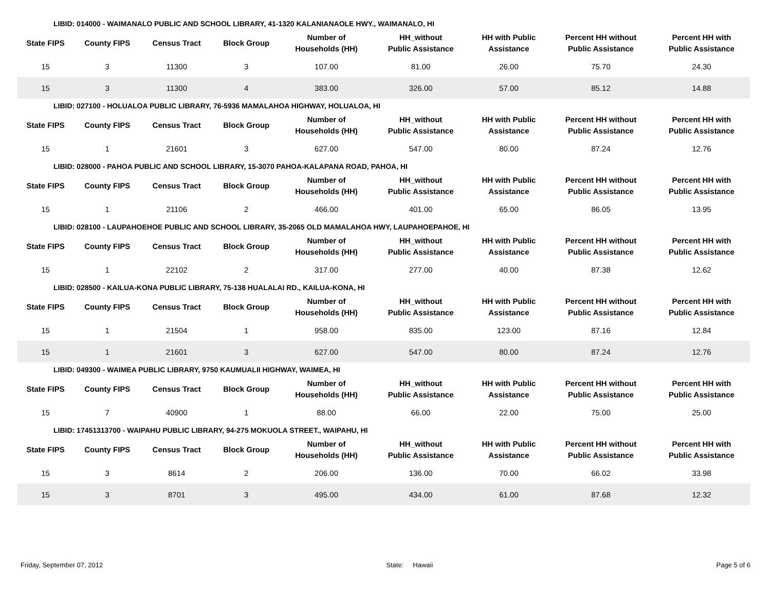LIBID: 014000 - WAIMANALO PUBLIC AND SCHOOL LIBRARY, 41-1320 KALANIANAOLE HWY., WAIMANALO, HI
| State FIPS | County FIPS | Census Tract | Block Group | Number of Households (HH) | HH_without Public Assistance | HH with Public Assistance | Percent HH without Public Assistance | Percent HH with Public Assistance |
| --- | --- | --- | --- | --- | --- | --- | --- | --- |
| 15 | 3 | 11300 | 3 | 107.00 | 81.00 | 26.00 | 75.70 | 24.30 |
| 15 | 3 | 11300 | 4 | 383.00 | 326.00 | 57.00 | 85.12 | 14.88 |
LIBID: 027100 - HOLUALOA PUBLIC LIBRARY, 76-5936 MAMALAHOA HIGHWAY, HOLUALOA, HI
| State FIPS | County FIPS | Census Tract | Block Group | Number of Households (HH) | HH_without Public Assistance | HH with Public Assistance | Percent HH without Public Assistance | Percent HH with Public Assistance |
| --- | --- | --- | --- | --- | --- | --- | --- | --- |
| 15 | 1 | 21601 | 3 | 627.00 | 547.00 | 80.00 | 87.24 | 12.76 |
LIBID: 028000 - PAHOA PUBLIC AND SCHOOL LIBRARY, 15-3070 PAHOA-KALAPANA ROAD, PAHOA, HI
| State FIPS | County FIPS | Census Tract | Block Group | Number of Households (HH) | HH_without Public Assistance | HH with Public Assistance | Percent HH without Public Assistance | Percent HH with Public Assistance |
| --- | --- | --- | --- | --- | --- | --- | --- | --- |
| 15 | 1 | 21106 | 2 | 466.00 | 401.00 | 65.00 | 86.05 | 13.95 |
LIBID: 028100 - LAUPAHOEHOE PUBLIC AND SCHOOL LIBRARY, 35-2065 OLD MAMALAHOA HWY, LAUPAHOEPAHOE, HI
| State FIPS | County FIPS | Census Tract | Block Group | Number of Households (HH) | HH_without Public Assistance | HH with Public Assistance | Percent HH without Public Assistance | Percent HH with Public Assistance |
| --- | --- | --- | --- | --- | --- | --- | --- | --- |
| 15 | 1 | 22102 | 2 | 317.00 | 277.00 | 40.00 | 87.38 | 12.62 |
LIBID: 028500 - KAILUA-KONA PUBLIC LIBRARY, 75-138 HUALALAI RD., KAILUA-KONA, HI
| State FIPS | County FIPS | Census Tract | Block Group | Number of Households (HH) | HH_without Public Assistance | HH with Public Assistance | Percent HH without Public Assistance | Percent HH with Public Assistance |
| --- | --- | --- | --- | --- | --- | --- | --- | --- |
| 15 | 1 | 21504 | 1 | 958.00 | 835.00 | 123.00 | 87.16 | 12.84 |
| 15 | 1 | 21601 | 3 | 627.00 | 547.00 | 80.00 | 87.24 | 12.76 |
LIBID: 049300 - WAIMEA PUBLIC LIBRARY, 9750 KAUMUALII HIGHWAY, WAIMEA, HI
| State FIPS | County FIPS | Census Tract | Block Group | Number of Households (HH) | HH_without Public Assistance | HH with Public Assistance | Percent HH without Public Assistance | Percent HH with Public Assistance |
| --- | --- | --- | --- | --- | --- | --- | --- | --- |
| 15 | 7 | 40900 | 1 | 88.00 | 66.00 | 22.00 | 75.00 | 25.00 |
LIBID: 17451313700 - WAIPAHU PUBLIC LIBRARY, 94-275 MOKUOLA STREET., WAIPAHU, HI
| State FIPS | County FIPS | Census Tract | Block Group | Number of Households (HH) | HH_without Public Assistance | HH with Public Assistance | Percent HH without Public Assistance | Percent HH with Public Assistance |
| --- | --- | --- | --- | --- | --- | --- | --- | --- |
| 15 | 3 | 8614 | 2 | 206.00 | 136.00 | 70.00 | 66.02 | 33.98 |
| 15 | 3 | 8701 | 3 | 495.00 | 434.00 | 61.00 | 87.68 | 12.32 |
Friday, September 07, 2012 State: Hawaii Page 5 of 6